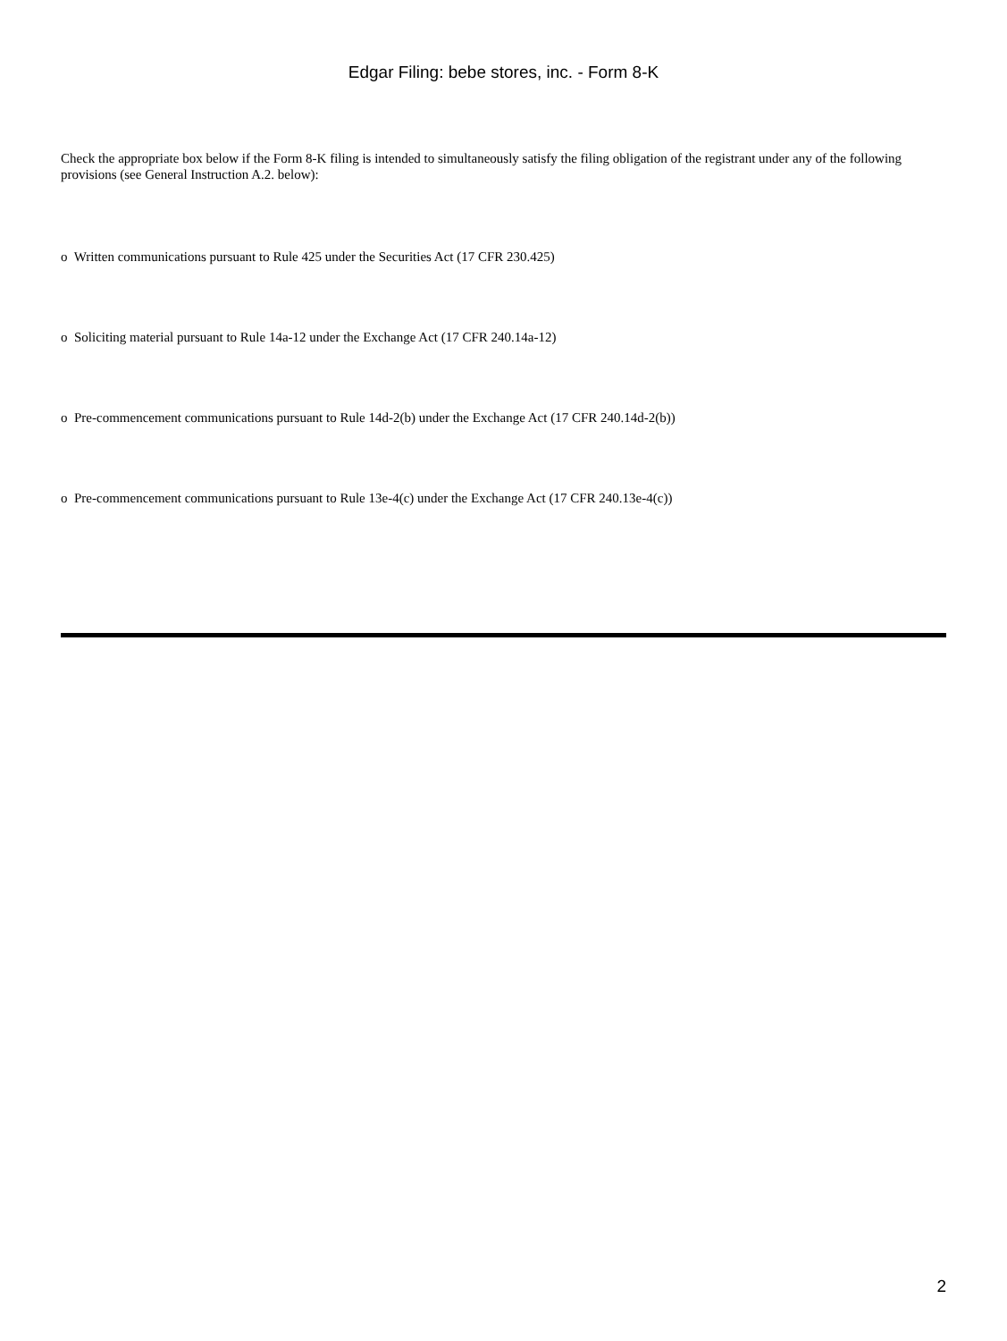Edgar Filing: bebe stores, inc. - Form 8-K
Check the appropriate box below if the Form 8-K filing is intended to simultaneously satisfy the filing obligation of the registrant under any of the following provisions (see General Instruction A.2. below):
o Written communications pursuant to Rule 425 under the Securities Act (17 CFR 230.425)
o Soliciting material pursuant to Rule 14a-12 under the Exchange Act (17 CFR 240.14a-12)
o Pre-commencement communications pursuant to Rule 14d-2(b) under the Exchange Act (17 CFR 240.14d-2(b))
o Pre-commencement communications pursuant to Rule 13e-4(c) under the Exchange Act (17 CFR 240.13e-4(c))
2